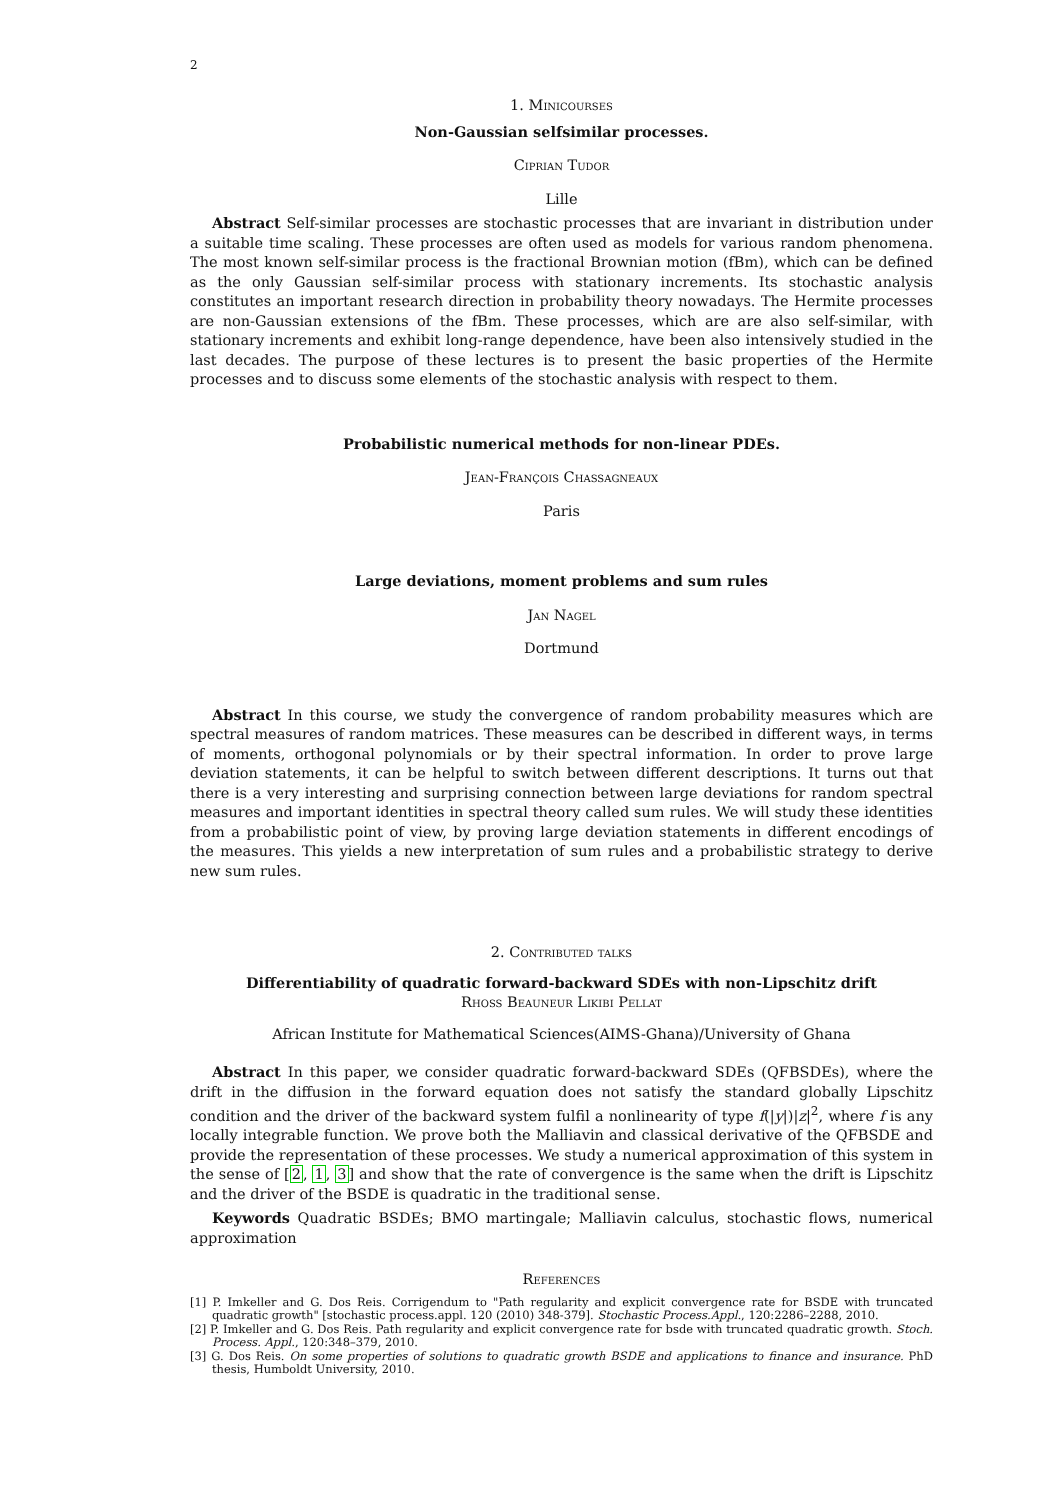2
1. Minicourses
Non-Gaussian selfsimilar processes.
Ciprian Tudor
Lille
Abstract Self-similar processes are stochastic processes that are invariant in distribution under a suitable time scaling. These processes are often used as models for various random phenomena. The most known self-similar process is the fractional Brownian motion (fBm), which can be defined as the only Gaussian self-similar process with stationary increments. Its stochastic analysis constitutes an important research direction in probability theory nowadays. The Hermite processes are non-Gaussian extensions of the fBm. These processes, which are are also self-similar, with stationary increments and exhibit long-range dependence, have been also intensively studied in the last decades. The purpose of these lectures is to present the basic properties of the Hermite processes and to discuss some elements of the stochastic analysis with respect to them.
Probabilistic numerical methods for non-linear PDEs.
Jean-François Chassagneaux
Paris
Large deviations, moment problems and sum rules
Jan Nagel
Dortmund
Abstract In this course, we study the convergence of random probability measures which are spectral measures of random matrices. These measures can be described in different ways, in terms of moments, orthogonal polynomials or by their spectral information. In order to prove large deviation statements, it can be helpful to switch between different descriptions. It turns out that there is a very interesting and surprising connection between large deviations for random spectral measures and important identities in spectral theory called sum rules. We will study these identities from a probabilistic point of view, by proving large deviation statements in different encodings of the measures. This yields a new interpretation of sum rules and a probabilistic strategy to derive new sum rules.
2. Contributed talks
Differentiability of quadratic forward-backward SDEs with non-Lipschitz drift
Rhoss Beauneur Likibi Pellat
African Institute for Mathematical Sciences(AIMS-Ghana)/University of Ghana
Abstract In this paper, we consider quadratic forward-backward SDEs (QFBSDEs), where the drift in the diffusion in the forward equation does not satisfy the standard globally Lipschitz condition and the driver of the backward system fulfil a nonlinearity of type f(|y|)|z|<sup>2</sup>, where f is any locally integrable function. We prove both the Malliavin and classical derivative of the QFBSDE and provide the representation of these processes. We study a numerical approximation of this system in the sense of [2, 1, 3] and show that the rate of convergence is the same when the drift is Lipschitz and the driver of the BSDE is quadratic in the traditional sense.
Keywords Quadratic BSDEs; BMO martingale; Malliavin calculus, stochastic flows, numerical approximation
References
[1] P. Imkeller and G. Dos Reis. Corrigendum to "Path regularity and explicit convergence rate for BSDE with truncated quadratic growth" [stochastic process.appl. 120 (2010) 348-379]. Stochastic Process.Appl., 120:2286–2288, 2010.
[2] P. Imkeller and G. Dos Reis. Path regularity and explicit convergence rate for bsde with truncated quadratic growth. Stoch. Process. Appl., 120:348–379, 2010.
[3] G. Dos Reis. On some properties of solutions to quadratic growth BSDE and applications to finance and insurance. PhD thesis, Humboldt University, 2010.